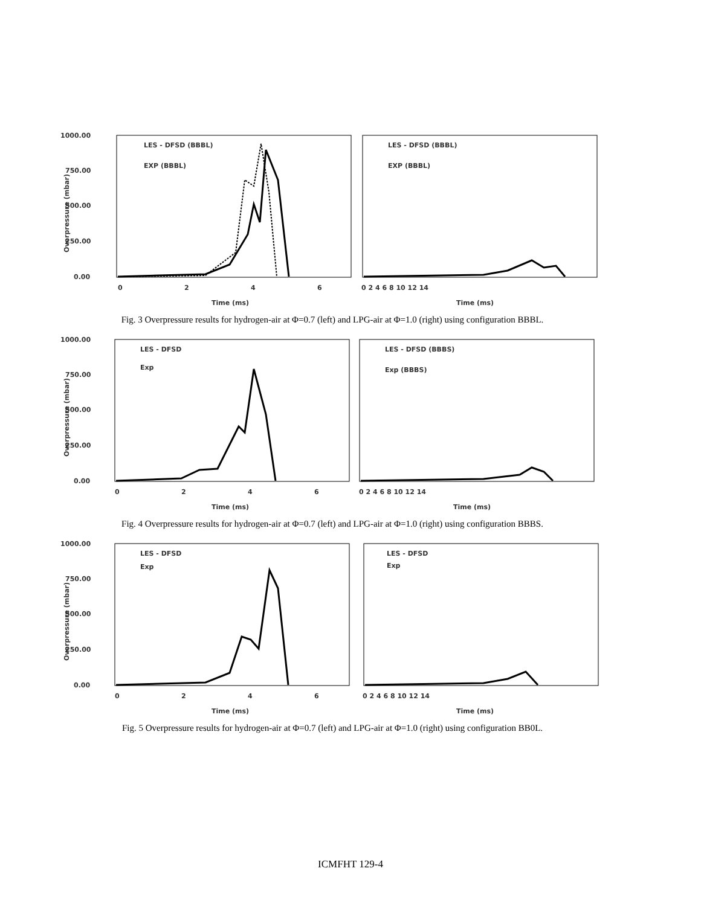1000.00
750.00
500.00
250.00
0.00
Overpressure (mbar)
LES - DFSD (BBBL)
EXP (BBBL)
LES - DFSD (BBBL)
EXP (BBBL)
0
2
4
6
0 2 4 6 8 10 12 14
Time (ms)
Time (ms)
Fig. 3 Overpressure results for hydrogen-air at Φ=0.7 (left) and LPG-air at Φ=1.0 (right) using configuration BBBL.
1000.00
750.00
500.00
250.00
0.00
Overpressure (mbar)
LES - DFSD
Exp
LES - DFSD (BBBS)
Exp (BBBS)
0
2
4
6
0 2 4 6 8 10 12 14
Time (ms)
Time (ms)
Fig. 4 Overpressure results for hydrogen-air at Φ=0.7 (left) and LPG-air at Φ=1.0 (right) using configuration BBBS.
1000.00
750.00
500.00
250.00
0.00
Overpressure (mbar)
LES - DFSD
Exp
LES - DFSD
Exp
0
2
4
6
0 2 4 6 8 10 12 14
Time (ms)
Time (ms)
Fig. 5 Overpressure results for hydrogen-air at Φ=0.7 (left) and LPG-air at Φ=1.0 (right) using configuration BB0L.
ICMFHT 129-4